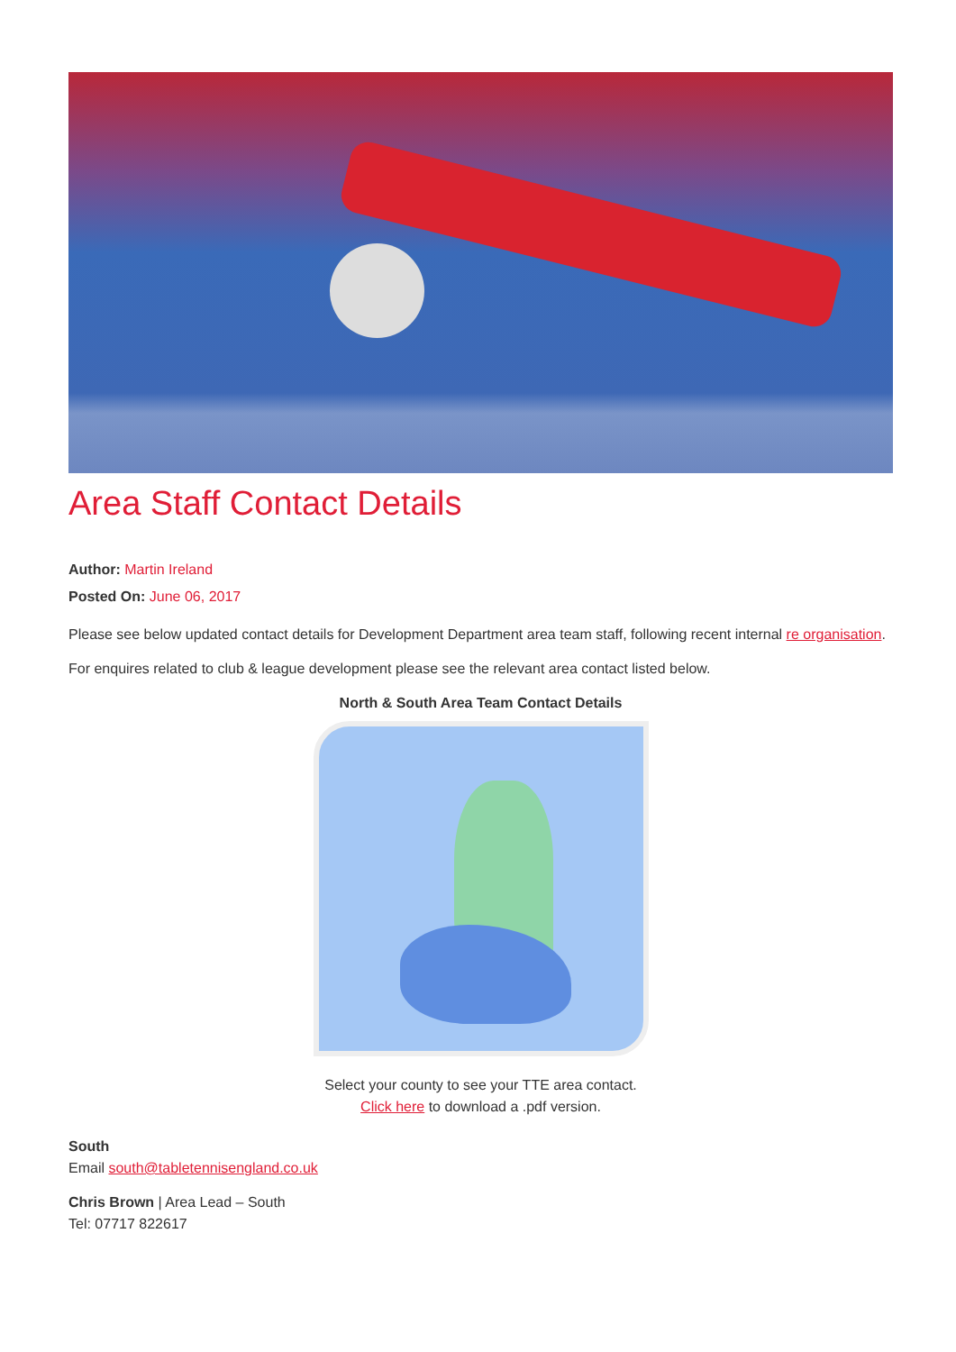Area Staff Contact Details
Author: Martin Ireland
Posted On: June 06, 2017
Please see below updated contact details for Development Department area team staff, following recent internal re organisation.
For enquires related to club & league development please see the relevant area contact listed below.
North & South Area Team Contact Details
Select your county to see your TTE area contact.
Click here to download a .pdf version.
South
Email south@tabletennisengland.co.uk
Chris Brown | Area Lead – South
Tel: 07717 822617